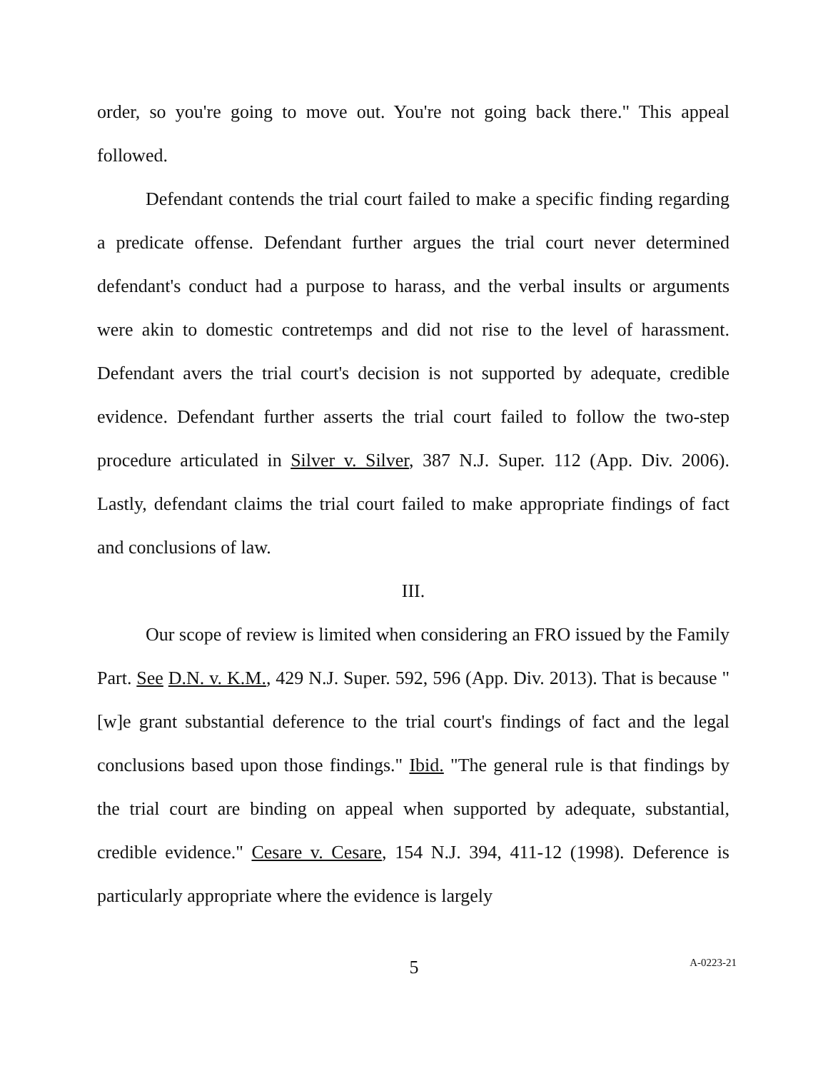order, so you're going to move out. You're not going back there." This appeal followed.
Defendant contends the trial court failed to make a specific finding regarding a predicate offense. Defendant further argues the trial court never determined defendant's conduct had a purpose to harass, and the verbal insults or arguments were akin to domestic contretemps and did not rise to the level of harassment. Defendant avers the trial court's decision is not supported by adequate, credible evidence. Defendant further asserts the trial court failed to follow the two-step procedure articulated in Silver v. Silver, 387 N.J. Super. 112 (App. Div. 2006). Lastly, defendant claims the trial court failed to make appropriate findings of fact and conclusions of law.
III.
Our scope of review is limited when considering an FRO issued by the Family Part. See D.N. v. K.M., 429 N.J. Super. 592, 596 (App. Div. 2013). That is because "[w]e grant substantial deference to the trial court's findings of fact and the legal conclusions based upon those findings." Ibid. "The general rule is that findings by the trial court are binding on appeal when supported by adequate, substantial, credible evidence." Cesare v. Cesare, 154 N.J. 394, 411-12 (1998). Deference is particularly appropriate where the evidence is largely
5
A-0223-21